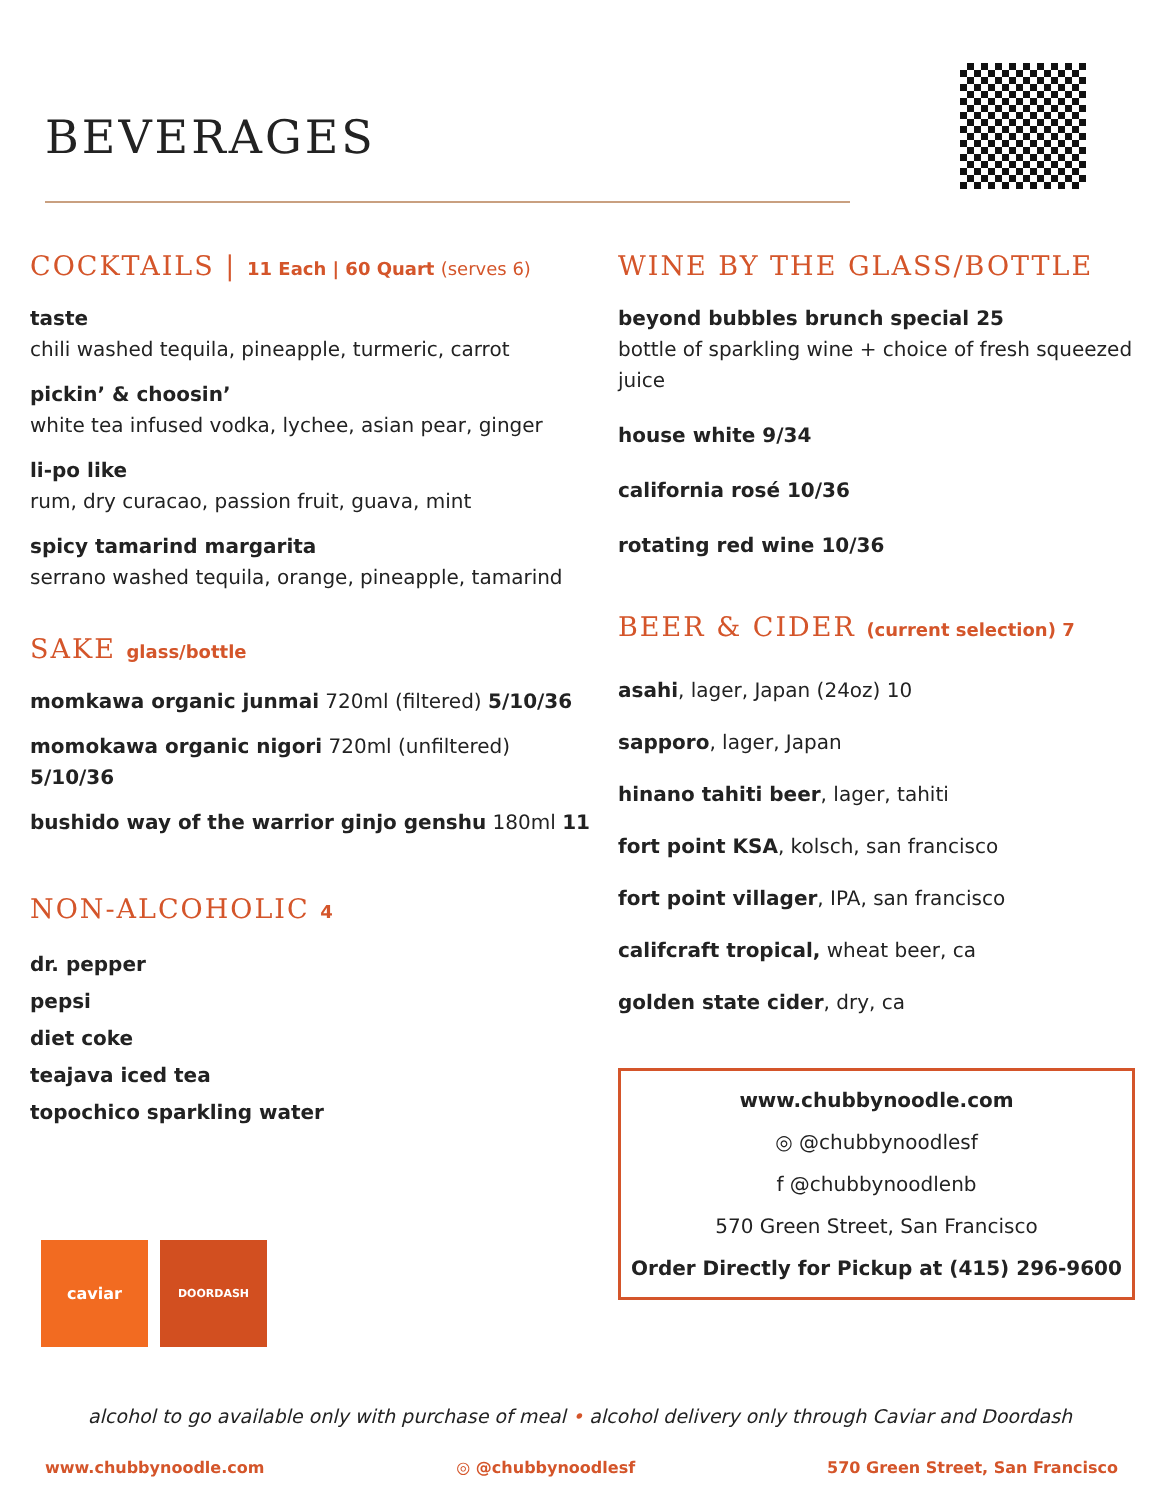BEVERAGES
COCKTAILS | 11 Each | 60 Quart (serves 6)
taste
chili washed tequila, pineapple, turmeric, carrot
pickin’ & choosin’
white tea infused vodka, lychee, asian pear, ginger
li-po like
rum, dry curacao, passion fruit, guava, mint
spicy tamarind margarita
serrano washed tequila, orange, pineapple, tamarind
SAKE glass/bottle
momkawa organic junmai 720ml (filtered) 5/10/36
momokawa organic nigori 720ml (unfiltered) 5/10/36
bushido way of the warrior ginjo genshu 180ml 11
NON-ALCOHOLIC 4
dr. pepper
pepsi
diet coke
teajava iced tea
topochico sparkling water
WINE BY THE GLASS/BOTTLE
beyond bubbles brunch special 25
bottle of sparkling wine + choice of fresh squeezed juice
house white 9/34
california rosé 10/36
rotating red wine 10/36
BEER & CIDER (current selection) 7
asahi, lager, Japan (24oz) 10
sapporo, lager, Japan
hinano tahiti beer, lager, tahiti
fort point KSA, kolsch, san francisco
fort point villager, IPA, san francisco
califcraft tropical, wheat beer, ca
golden state cider, dry, ca
www.chubbynoodle.com
◎ @chubbynoodlesf
f @chubbynoodlenb
570 Green Street, San Francisco
Order Directly for Pickup at (415) 296-9600
caviar
DOORDASH
alcohol to go available only with purchase of meal • alcohol delivery only through Caviar and Doordash
www.chubbynoodle.com ◎ @chubbynoodlesf 570 Green Street, San Francisco